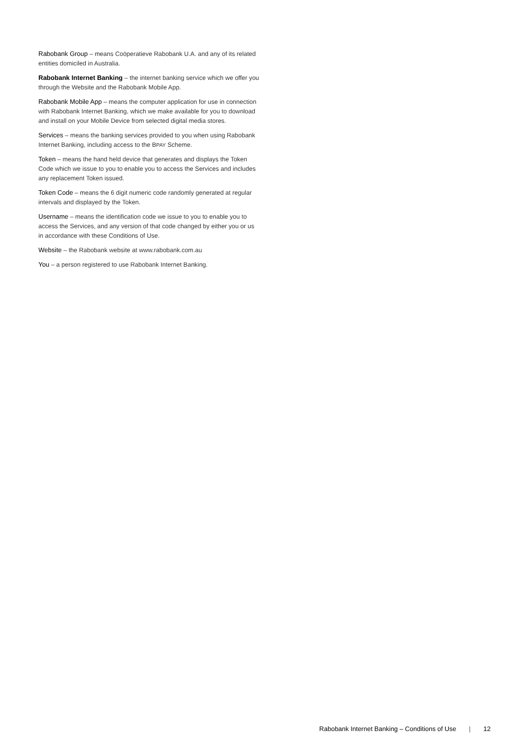Rabobank Group – means Coöperatieve Rabobank U.A. and any of its related entities domiciled in Australia.
Rabobank Internet Banking – the internet banking service which we offer you through the Website and the Rabobank Mobile App.
Rabobank Mobile App – means the computer application for use in connection with Rabobank Internet Banking, which we make available for you to download and install on your Mobile Device from selected digital media stores.
Services – means the banking services provided to you when using Rabobank Internet Banking, including access to the BPAY Scheme.
Token – means the hand held device that generates and displays the Token Code which we issue to you to enable you to access the Services and includes any replacement Token issued.
Token Code – means the 6 digit numeric code randomly generated at regular intervals and displayed by the Token.
Username – means the identification code we issue to you to enable you to access the Services, and any version of that code changed by either you or us in accordance with these Conditions of Use.
Website – the Rabobank website at www.rabobank.com.au
You – a person registered to use Rabobank Internet Banking.
Rabobank Internet Banking – Conditions of Use | 12